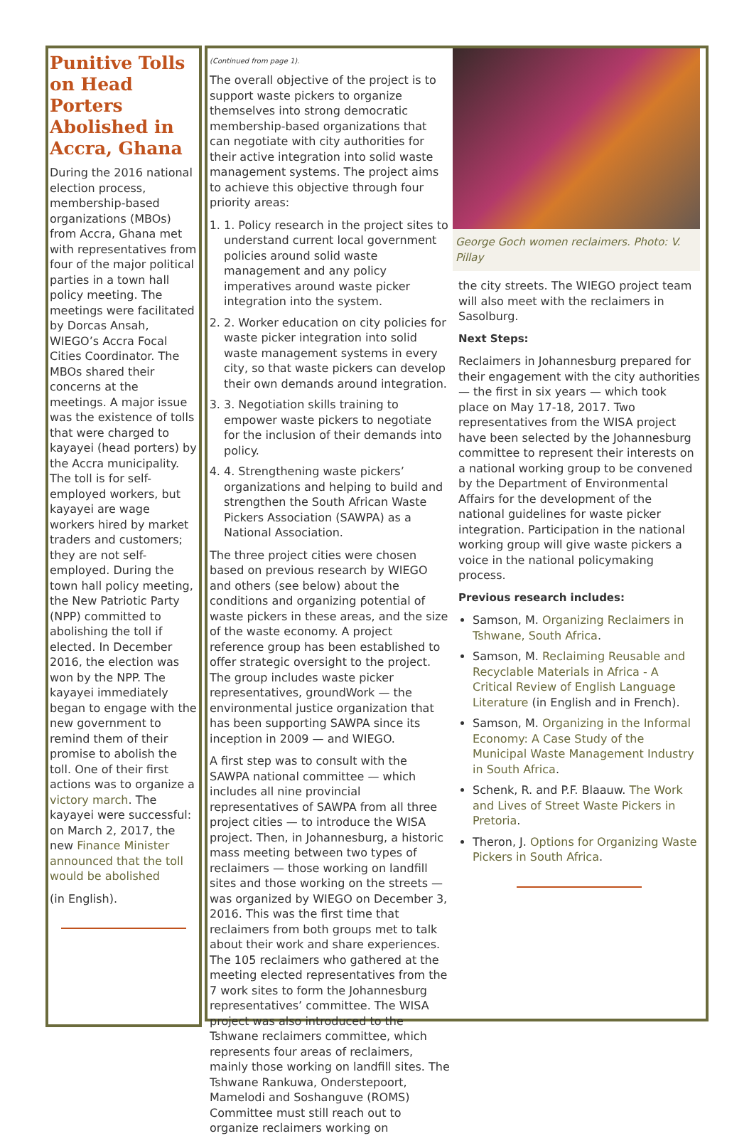Punitive Tolls on Head Porters Abolished in Accra, Ghana
During the 2016 national election process, membership-based organizations (MBOs) from Accra, Ghana met with representatives from four of the major political parties in a town hall policy meeting. The meetings were facilitated by Dorcas Ansah, WIEGO’s Accra Focal Cities Coordinator. The MBOs shared their concerns at the meetings. A major issue was the existence of tolls that were charged to kayayei (head porters) by the Accra municipality. The toll is for self-employed workers, but kayayei are wage workers hired by market traders and customers; they are not self-employed. During the town hall policy meeting, the New Patriotic Party (NPP) committed to abolishing the toll if elected. In December 2016, the election was won by the NPP. The kayayei immediately began to engage with the new government to remind them of their promise to abolish the toll. One of their first actions was to organize a victory march. The kayayei were successful: on March 2, 2017, the new Finance Minister announced that the toll would be abolished
(in English).
(Continued from page 1).
The overall objective of the project is to support waste pickers to organize themselves into strong democratic membership-based organizations that can negotiate with city authorities for their active integration into solid waste management systems. The project aims to achieve this objective through four priority areas:
1. 1. Policy research in the project sites to understand current local government policies around solid waste management and any policy imperatives around waste picker integration into the system.
2. 2. Worker education on city policies for waste picker integration into solid waste management systems in every city, so that waste pickers can develop their own demands around integration.
3. 3. Negotiation skills training to empower waste pickers to negotiate for the inclusion of their demands into policy.
4. 4. Strengthening waste pickers’ organizations and helping to build and strengthen the South African Waste Pickers Association (SAWPA) as a National Association.
The three project cities were chosen based on previous research by WIEGO and others (see below) about the conditions and organizing potential of waste pickers in these areas, and the size of the waste economy. A project reference group has been established to offer strategic oversight to the project. The group includes waste picker representatives, groundWork — the environmental justice organization that has been supporting SAWPA since its inception in 2009 — and WIEGO.
A first step was to consult with the SAWPA national committee — which includes all nine provincial representatives of SAWPA from all three project cities — to introduce the WISA project. Then, in Johannesburg, a historic mass meeting between two types of reclaimers — those working on landfill sites and those working on the streets — was organized by WIEGO on December 3, 2016. This was the first time that reclaimers from both groups met to talk about their work and share experiences. The 105 reclaimers who gathered at the meeting elected representatives from the 7 work sites to form the Johannesburg representatives’ committee. The WISA project was also introduced to the Tshwane reclaimers committee, which represents four areas of reclaimers, mainly those working on landfill sites. The Tshwane Rankuwa, Onderstepoort, Mamelodi and Soshanguve (ROMS) Committee must still reach out to organize reclaimers working on
George Goch women reclaimers. Photo: V. Pillay
the city streets. The WIEGO project team will also meet with the reclaimers in Sasolburg.
Next Steps:
Reclaimers in Johannesburg prepared for their engagement with the city authorities — the first in six years — which took place on May 17-18, 2017. Two representatives from the WISA project have been selected by the Johannesburg committee to represent their interests on a national working group to be convened by the Department of Environmental Affairs for the development of the national guidelines for waste picker integration. Participation in the national working group will give waste pickers a voice in the national policymaking process.
Previous research includes:
Samson, M. Organizing Reclaimers in Tshwane, South Africa.
Samson, M. Reclaiming Reusable and Recyclable Materials in Africa - A Critical Review of English Language Literature (in English and in French).
Samson, M. Organizing in the Informal Economy: A Case Study of the Municipal Waste Management Industry in South Africa.
Schenk, R. and P.F. Blaauw. The Work and Lives of Street Waste Pickers in Pretoria.
Theron, J. Options for Organizing Waste Pickers in South Africa.